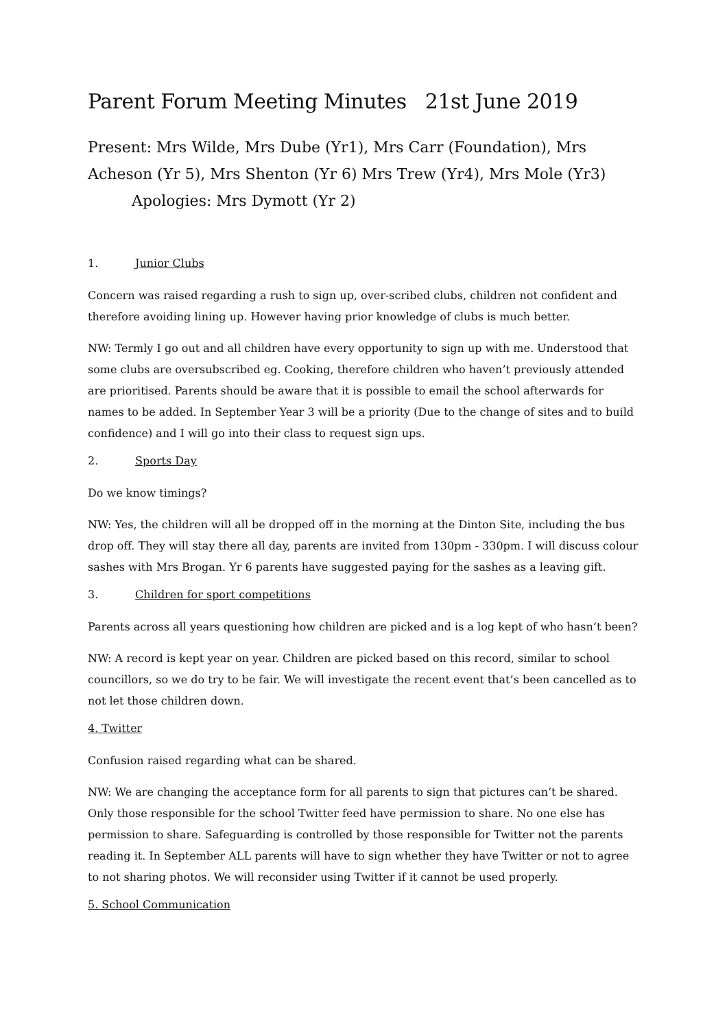Parent Forum Meeting Minutes 21st June 2019
Present: Mrs Wilde, Mrs Dube (Yr1), Mrs Carr (Foundation), Mrs Acheson (Yr 5), Mrs Shenton (Yr 6) Mrs Trew (Yr4), Mrs Mole (Yr3)
Apologies: Mrs Dymott (Yr 2)
1. Junior Clubs
Concern was raised regarding a rush to sign up, over-scribed clubs, children not confident and therefore avoiding lining up. However having prior knowledge of clubs is much better.
NW: Termly I go out and all children have every opportunity to sign up with me. Understood that some clubs are oversubscribed eg. Cooking, therefore children who haven’t previously attended are prioritised. Parents should be aware that it is possible to email the school afterwards for names to be added. In September Year 3 will be a priority (Due to the change of sites and to build confidence) and I will go into their class to request sign ups.
2. Sports Day
Do we know timings?
NW: Yes, the children will all be dropped off in the morning at the Dinton Site, including the bus drop off. They will stay there all day, parents are invited from 130pm - 330pm. I will discuss colour sashes with Mrs Brogan. Yr 6 parents have suggested paying for the sashes as a leaving gift.
3. Children for sport competitions
Parents across all years questioning how children are picked and is a log kept of who hasn’t been?
NW: A record is kept year on year. Children are picked based on this record, similar to school councillors, so we do try to be fair. We will investigate the recent event that’s been cancelled as to not let those children down.
4. Twitter
Confusion raised regarding what can be shared.
NW: We are changing the acceptance form for all parents to sign that pictures can’t be shared. Only those responsible for the school Twitter feed have permission to share. No one else has permission to share. Safeguarding is controlled by those responsible for Twitter not the parents reading it. In September ALL parents will have to sign whether they have Twitter or not to agree to not sharing photos. We will reconsider using Twitter if it cannot be used properly.
5. School Communication